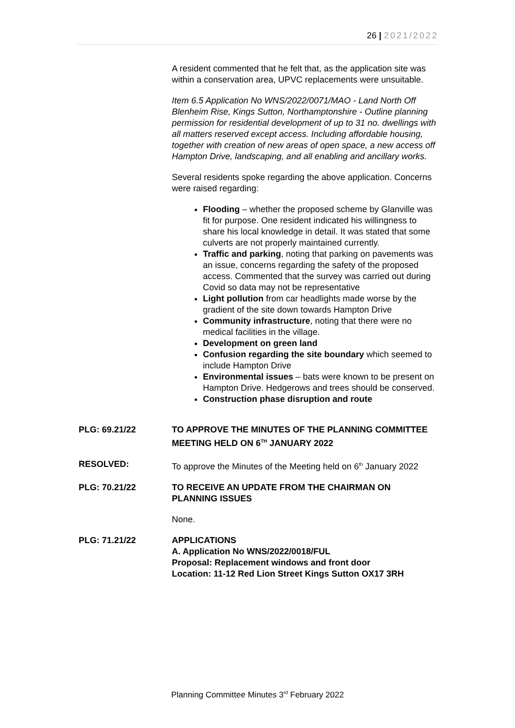26 | 2021/2022
A resident commented that he felt that, as the application site was within a conservation area, UPVC replacements were unsuitable.
Item 6.5 Application No WNS/2022/0071/MAO - Land North Off Blenheim Rise, Kings Sutton, Northamptonshire - Outline planning permission for residential development of up to 31 no. dwellings with all matters reserved except access. Including affordable housing, together with creation of new areas of open space, a new access off Hampton Drive, landscaping, and all enabling and ancillary works.
Several residents spoke regarding the above application. Concerns were raised regarding:
Flooding – whether the proposed scheme by Glanville was fit for purpose. One resident indicated his willingness to share his local knowledge in detail. It was stated that some culverts are not properly maintained currently.
Traffic and parking, noting that parking on pavements was an issue, concerns regarding the safety of the proposed access. Commented that the survey was carried out during Covid so data may not be representative
Light pollution from car headlights made worse by the gradient of the site down towards Hampton Drive
Community infrastructure, noting that there were no medical facilities in the village.
Development on green land
Confusion regarding the site boundary which seemed to include Hampton Drive
Environmental issues – bats were known to be present on Hampton Drive. Hedgerows and trees should be conserved.
Construction phase disruption and route
PLG: 69.21/22 TO APPROVE THE MINUTES OF THE PLANNING COMMITTEE MEETING HELD ON 6<sup>TH</sup> JANUARY 2022
RESOLVED: To approve the Minutes of the Meeting held on 6<sup>th</sup> January 2022
PLG: 70.21/22 TO RECEIVE AN UPDATE FROM THE CHAIRMAN ON PLANNING ISSUES
None.
PLG: 71.21/22 APPLICATIONS
A. Application No WNS/2022/0018/FUL
Proposal: Replacement windows and front door
Location: 11-12 Red Lion Street Kings Sutton OX17 3RH
Planning Committee Minutes 3<sup>rd</sup> February 2022